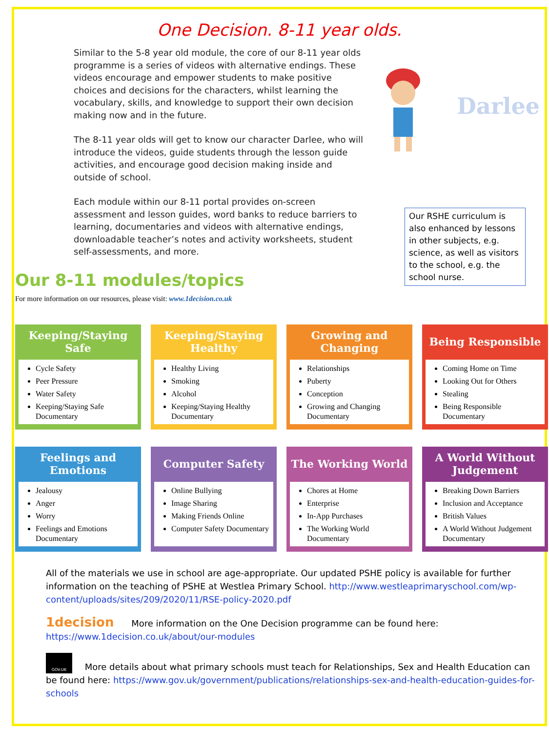One Decision. 8-11 year olds.
Similar to the 5-8 year old module, the core of our 8-11 year olds programme is a series of videos with alternative endings. These videos encourage and empower students to make positive choices and decisions for the characters, whilst learning the vocabulary, skills, and knowledge to support their own decision making now and in the future.
The 8-11 year olds will get to know our character Darlee, who will introduce the videos, guide students through the lesson guide activities, and encourage good decision making inside and outside of school.
Each module within our 8-11 portal provides on-screen assessment and lesson guides, word banks to reduce barriers to learning, documentaries and videos with alternative endings, downloadable teacher’s notes and activity worksheets, student self-assessments, and more.
Darlee
Our RSHE curriculum is also enhanced by lessons in other subjects, e.g. science, as well as visitors to the school, e.g. the school nurse.
Our 8-11 modules/topics
For more information on our resources, please visit: www.1decision.co.uk
Keeping/Staying Safe
Cycle Safety
Peer Pressure
Water Safety
Keeping/Staying Safe Documentary
Keeping/Staying Healthy
Healthy Living
Smoking
Alcohol
Keeping/Staying Healthy Documentary
Growing and Changing
Relationships
Puberty
Conception
Growing and Changing Documentary
Being Responsible
Coming Home on Time
Looking Out for Others
Stealing
Being Responsible Documentary
Feelings and Emotions
Jealousy
Anger
Worry
Feelings and Emotions Documentary
Computer Safety
Online Bullying
Image Sharing
Making Friends Online
Computer Safety Documentary
The Working World
Chores at Home
Enterprise
In-App Purchases
The Working World Documentary
A World Without Judgement
Breaking Down Barriers
Inclusion and Acceptance
British Values
A World Without Judgement Documentary
All of the materials we use in school are age-appropriate. Our updated PSHE policy is available for further information on the teaching of PSHE at Westlea Primary School. http://www.westleaprimaryschool.com/wp-content/uploads/sites/209/2020/11/RSE-policy-2020.pdf
1decision More information on the One Decision programme can be found here: https://www.1decision.co.uk/about/our-modules
GOV.UK More details about what primary schools must teach for Relationships, Sex and Health Education can be found here: https://www.gov.uk/government/publications/relationships-sex-and-health-education-guides-for-schools